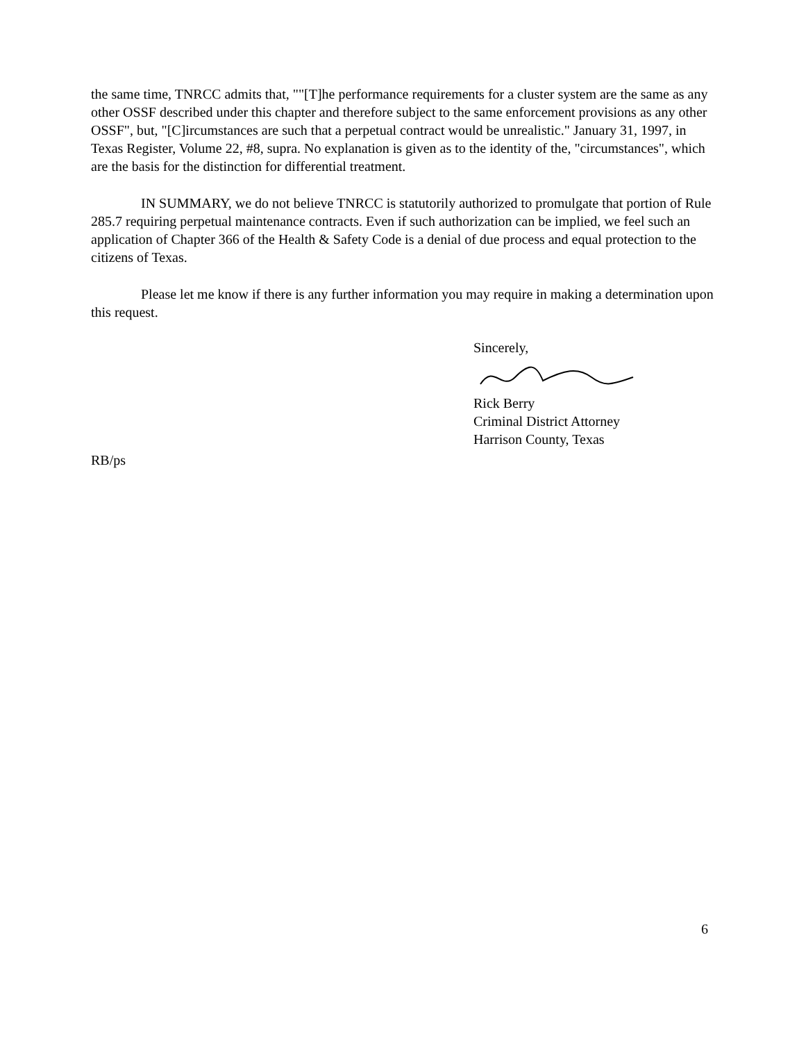the same time, TNRCC admits that, ""[T]he performance requirements for a cluster system are the same as any other OSSF described under this chapter and therefore subject to the same enforcement provisions as any other OSSF", but, "[C]ircumstances are such that a perpetual contract would be unrealistic." January 31, 1997, in Texas Register, Volume 22, #8, supra. No explanation is given as to the identity of the, "circumstances", which are the basis for the distinction for differential treatment.
IN SUMMARY, we do not believe TNRCC is statutorily authorized to promulgate that portion of Rule 285.7 requiring perpetual maintenance contracts. Even if such authorization can be implied, we feel such an application of Chapter 366 of the Health & Safety Code is a denial of due process and equal protection to the citizens of Texas.
Please let me know if there is any further information you may require in making a determination upon this request.
Sincerely,
Rick Berry
Criminal District Attorney
Harrison County, Texas
RB/ps
6